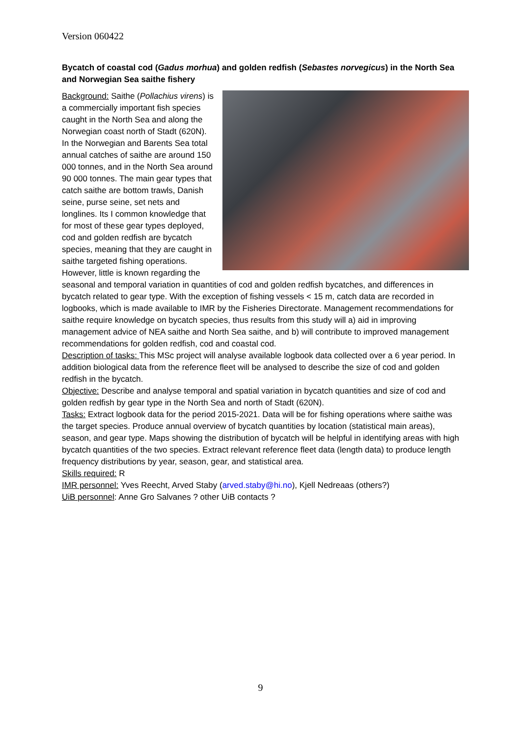Version 060422
Bycatch of coastal cod (Gadus morhua) and golden redfish (Sebastes norvegicus) in the North Sea and Norwegian Sea saithe fishery
Background: Saithe (Pollachius virens) is a commercially important fish species caught in the North Sea and along the Norwegian coast north of Stadt (620N). In the Norwegian and Barents Sea total annual catches of saithe are around 150 000 tonnes, and in the North Sea around 90 000 tonnes. The main gear types that catch saithe are bottom trawls, Danish seine, purse seine, set nets and longlines. Its I common knowledge that for most of these gear types deployed, cod and golden redfish are bycatch species, meaning that they are caught in saithe targeted fishing operations. However, little is known regarding the seasonal and temporal variation in quantities of cod and golden redfish bycatches, and differences in bycatch related to gear type. With the exception of fishing vessels < 15 m, catch data are recorded in logbooks, which is made available to IMR by the Fisheries Directorate. Management recommendations for saithe require knowledge on bycatch species, thus results from this study will a) aid in improving management advice of NEA saithe and North Sea saithe, and b) will contribute to improved management recommendations for golden redfish, cod and coastal cod.
Description of tasks: This MSc project will analyse available logbook data collected over a 6 year period. In addition biological data from the reference fleet will be analysed to describe the size of cod and golden redfish in the bycatch.
Objective: Describe and analyse temporal and spatial variation in bycatch quantities and size of cod and golden redfish by gear type in the North Sea and north of Stadt (620N).
Tasks: Extract logbook data for the period 2015-2021. Data will be for fishing operations where saithe was the target species. Produce annual overview of bycatch quantities by location (statistical main areas), season, and gear type. Maps showing the distribution of bycatch will be helpful in identifying areas with high bycatch quantities of the two species. Extract relevant reference fleet data (length data) to produce length frequency distributions by year, season, gear, and statistical area.
Skills required: R
IMR personnel: Yves Reecht, Arved Staby (arved.staby@hi.no), Kjell Nedreaas (others?)
UiB personnel: Anne Gro Salvanes ? other UiB contacts ?
9